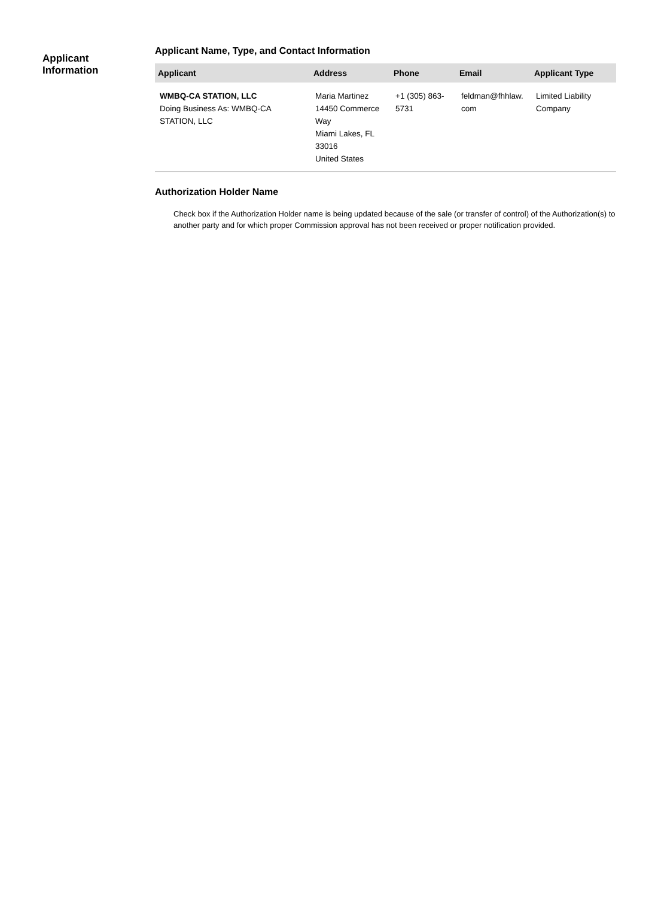Applicant
Information
Applicant Name, Type, and Contact Information
| Applicant | Address | Phone | Email | Applicant Type |
| --- | --- | --- | --- | --- |
| WMBQ-CA STATION, LLC Doing Business As: WMBQ-CA STATION, LLC | Maria Martinez 14450 Commerce Way Miami Lakes, FL 33016 United States | +1 (305) 863-5731 | feldman@fhhlaw. com | Limited Liability Company |
Authorization Holder Name
Check box if the Authorization Holder name is being updated because of the sale (or transfer of control) of the Authorization(s) to another party and for which proper Commission approval has not been received or proper notification provided.